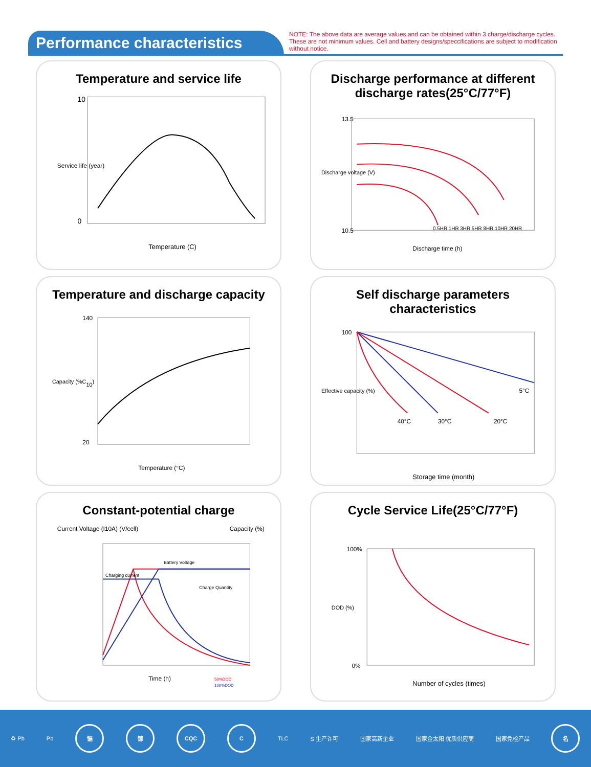Performance characteristics
NOTE: The above data are average values,and can be obtained within 3 charge/discharge cycles. These are not minimum values. Cell and battery designs/speccifications are subject to modification without notice.
Temperature and service life
10
0
Temperature (C)
Service life (year)
Discharge performance at different discharge rates(25°C/77°F)
13.5
10.5
Discharge time (h)
0.5HR 1HR 3HR 5HR 8HR 10HR 20HR
Discharge voltage (V)
Temperature and discharge capacity
140
20
Temperature (°C)
Capacity (%C10)
Self discharge parameters characteristics
5°C
40°C
30°C
20°C
100
Storage time (month)
Effective capacity (%)
Constant-potential charge
Current Voltage (I10A) (V/cell)
Capacity (%)
Battery Voltage
Charging current
Charge Quantity
Time (h)
50%DOD
100%DOD
Cycle Service Life(25°C/77°F)
100%
0%
Number of cycles (times)
DOD (%)
♻ Pb Pb
镉 镓 CQC C
TLC S 生产许可 国家高新企业 国家金太阳 优质供应商 国家免检产品
名